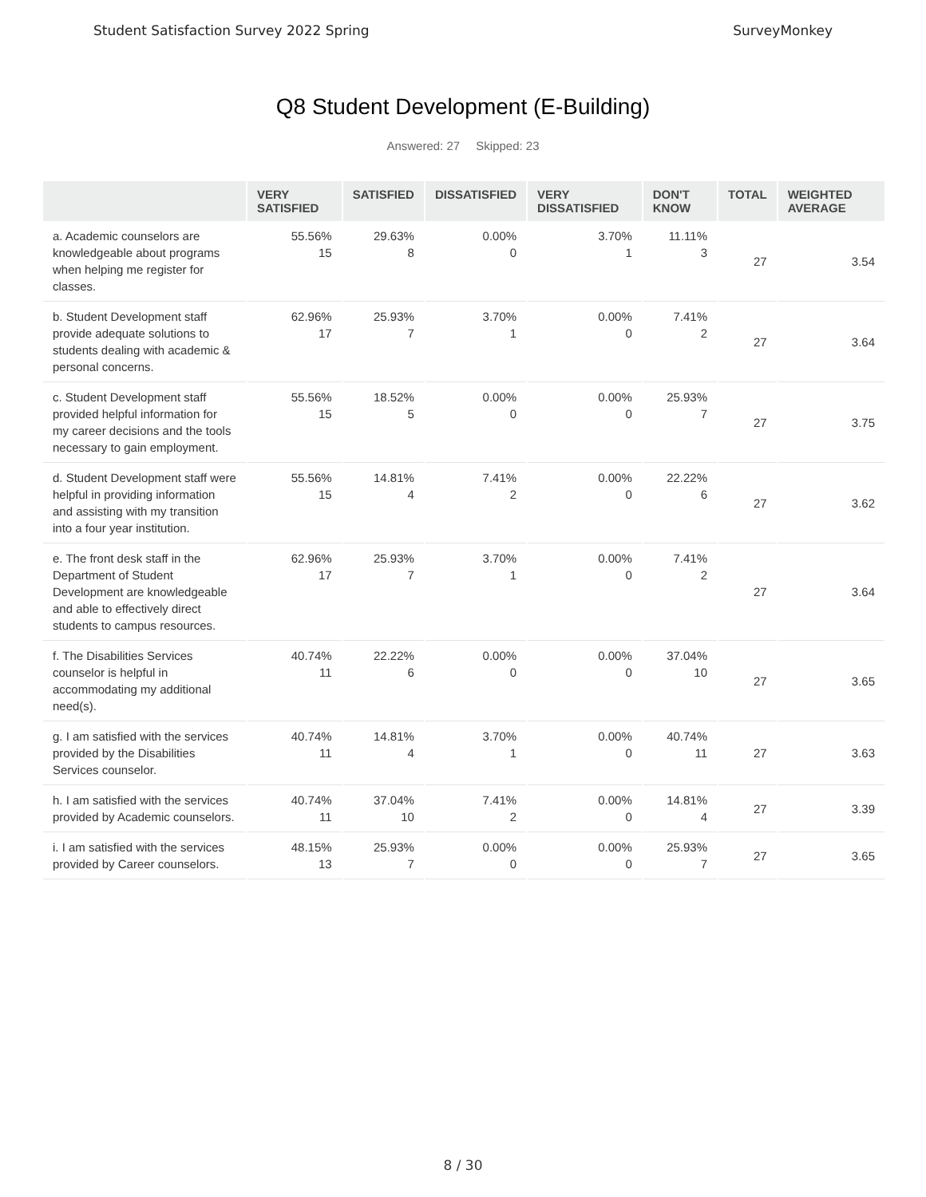Student Satisfaction Survey 2022 Spring SurveyMonkey
Q8 Student Development (E-Building)
Answered: 27 Skipped: 23
| | VERY SATISFIED | SATISFIED | DISSATISFIED | VERY DISSATISFIED | DON'T KNOW | TOTAL | WEIGHTED AVERAGE |
| --- | --- | --- | --- | --- | --- | --- | --- |
| a. Academic counselors are knowledgeable about programs when helping me register for classes. | 55.56% 15 | 29.63% 8 | 0.00% 0 | 3.70% 1 | 11.11% 3 | 27 | 3.54 |
| b. Student Development staff provide adequate solutions to students dealing with academic & personal concerns. | 62.96% 17 | 25.93% 7 | 3.70% 1 | 0.00% 0 | 7.41% 2 | 27 | 3.64 |
| c. Student Development staff provided helpful information for my career decisions and the tools necessary to gain employment. | 55.56% 15 | 18.52% 5 | 0.00% 0 | 0.00% 0 | 25.93% 7 | 27 | 3.75 |
| d. Student Development staff were helpful in providing information and assisting with my transition into a four year institution. | 55.56% 15 | 14.81% 4 | 7.41% 2 | 0.00% 0 | 22.22% 6 | 27 | 3.62 |
| e. The front desk staff in the Department of Student Development are knowledgeable and able to effectively direct students to campus resources. | 62.96% 17 | 25.93% 7 | 3.70% 1 | 0.00% 0 | 7.41% 2 | 27 | 3.64 |
| f. The Disabilities Services counselor is helpful in accommodating my additional need(s). | 40.74% 11 | 22.22% 6 | 0.00% 0 | 0.00% 0 | 37.04% 10 | 27 | 3.65 |
| g. I am satisfied with the services provided by the Disabilities Services counselor. | 40.74% 11 | 14.81% 4 | 3.70% 1 | 0.00% 0 | 40.74% 11 | 27 | 3.63 |
| h. I am satisfied with the services provided by Academic counselors. | 40.74% 11 | 37.04% 10 | 7.41% 2 | 0.00% 0 | 14.81% 4 | 27 | 3.39 |
| i. I am satisfied with the services provided by Career counselors. | 48.15% 13 | 25.93% 7 | 0.00% 0 | 0.00% 0 | 25.93% 7 | 27 | 3.65 |
8 / 30